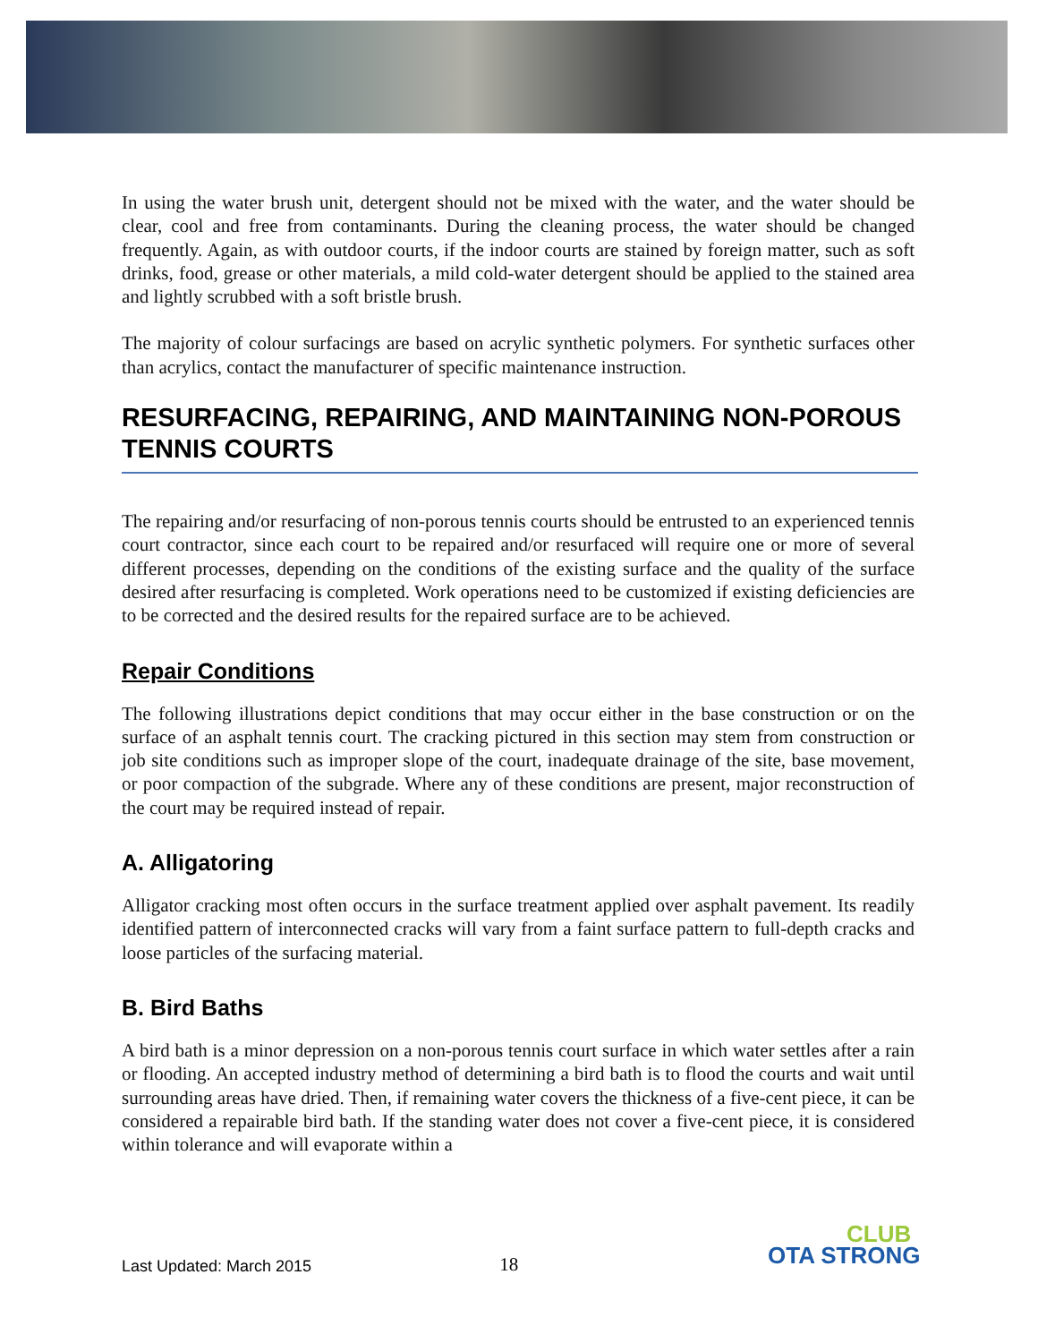In using the water brush unit, detergent should not be mixed with the water, and the water should be clear, cool and free from contaminants. During the cleaning process, the water should be changed frequently. Again, as with outdoor courts, if the indoor courts are stained by foreign matter, such as soft drinks, food, grease or other materials, a mild cold-water detergent should be applied to the stained area and lightly scrubbed with a soft bristle brush.
The majority of colour surfacings are based on acrylic synthetic polymers. For synthetic surfaces other than acrylics, contact the manufacturer of specific maintenance instruction.
RESURFACING, REPAIRING, AND MAINTAINING NON-POROUS TENNIS COURTS
The repairing and/or resurfacing of non-porous tennis courts should be entrusted to an experienced tennis court contractor, since each court to be repaired and/or resurfaced will require one or more of several different processes, depending on the conditions of the existing surface and the quality of the surface desired after resurfacing is completed. Work operations need to be customized if existing deficiencies are to be corrected and the desired results for the repaired surface are to be achieved.
Repair Conditions
The following illustrations depict conditions that may occur either in the base construction or on the surface of an asphalt tennis court. The cracking pictured in this section may stem from construction or job site conditions such as improper slope of the court, inadequate drainage of the site, base movement, or poor compaction of the subgrade. Where any of these conditions are present, major reconstruction of the court may be required instead of repair.
A. Alligatoring
Alligator cracking most often occurs in the surface treatment applied over asphalt pavement. Its readily identified pattern of interconnected cracks will vary from a faint surface pattern to full-depth cracks and loose particles of the surfacing material.
B. Bird Baths
A bird bath is a minor depression on a non-porous tennis court surface in which water settles after a rain or flooding. An accepted industry method of determining a bird bath is to flood the courts and wait until surrounding areas have dried. Then, if remaining water covers the thickness of a five-cent piece, it can be considered a repairable bird bath. If the standing water does not cover a five-cent piece, it is considered within tolerance and will evaporate within a
Last Updated: March 2015 18
CLUB
OTA STRONG